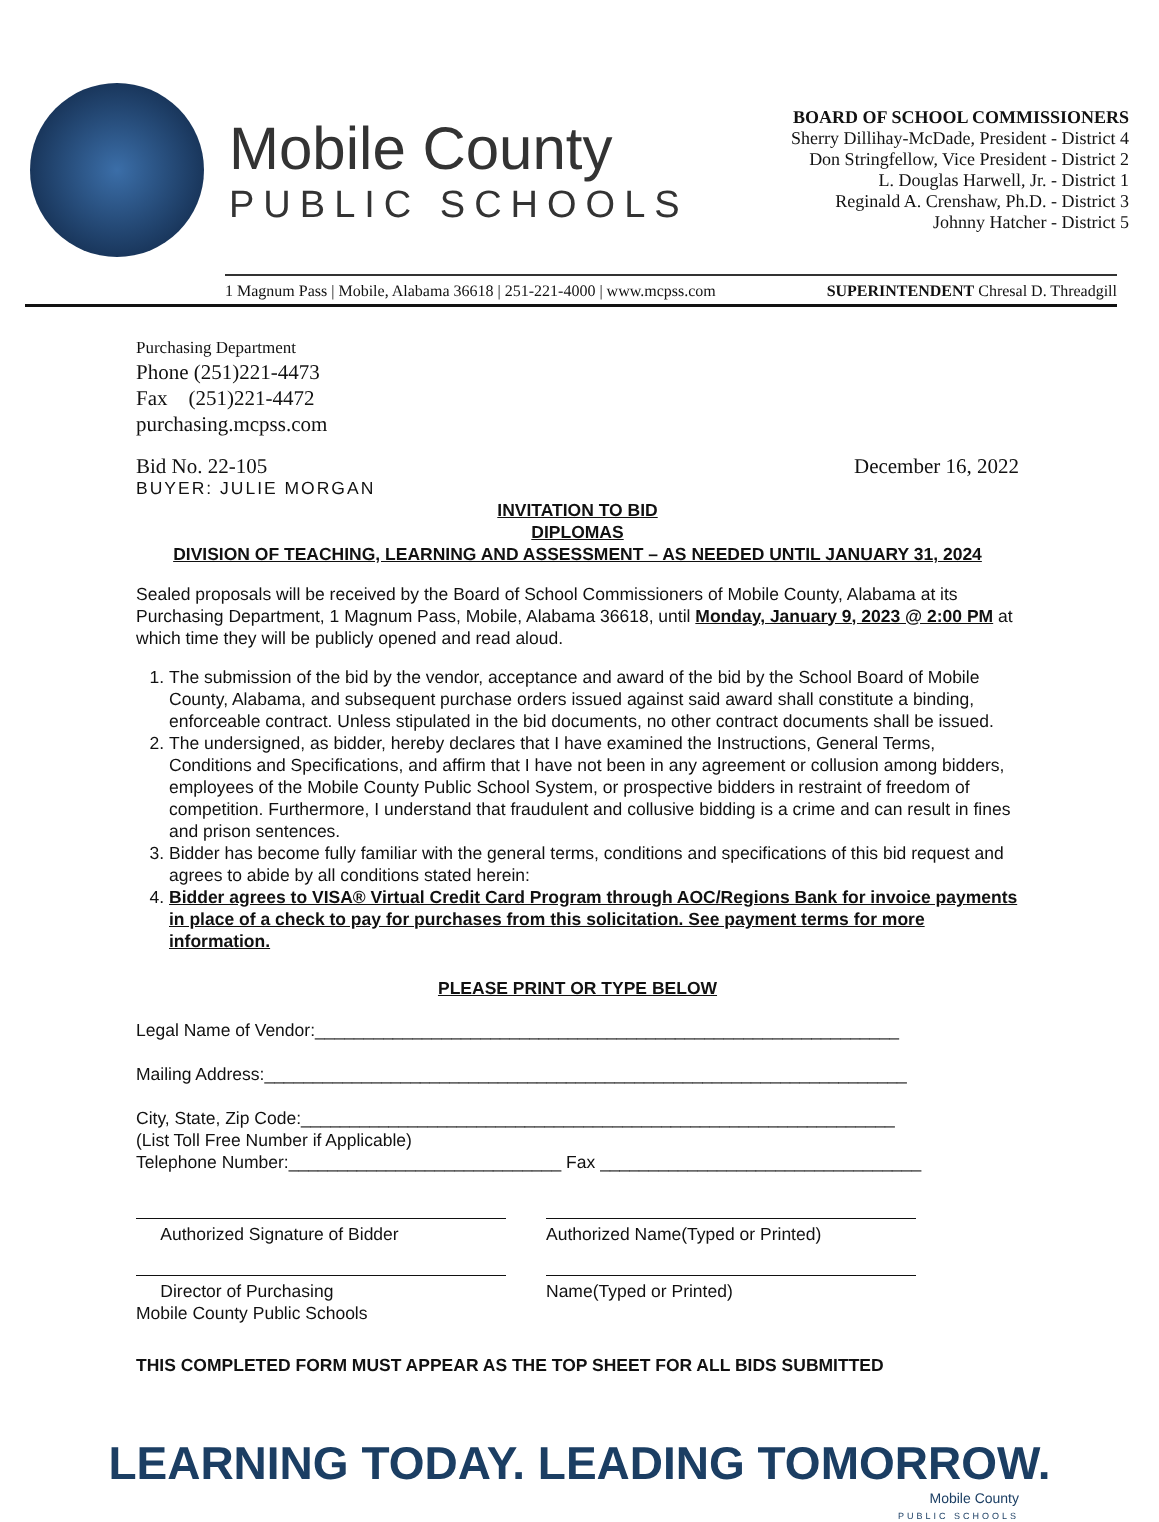Mobile County
PUBLIC SCHOOLS
BOARD OF SCHOOL COMMISSIONERS
Sherry Dillihay-McDade, President - District 4
Don Stringfellow, Vice President - District 2
L. Douglas Harwell, Jr. - District 1
Reginald A. Crenshaw, Ph.D. - District 3
Johnny Hatcher - District 5
1 Magnum Pass | Mobile, Alabama 36618 | 251-221-4000 | www.mcpss.com SUPERINTENDENT Chresal D. Threadgill
Purchasing Department
Phone (251)221-4473
Fax (251)221-4472
purchasing.mcpss.com
Bid No. 22-105 December 16, 2022
BUYER: JULIE MORGAN
INVITATION TO BID
DIPLOMAS
DIVISION OF TEACHING, LEARNING AND ASSESSMENT – AS NEEDED UNTIL JANUARY 31, 2024
Sealed proposals will be received by the Board of School Commissioners of Mobile County, Alabama at its Purchasing Department, 1 Magnum Pass, Mobile, Alabama 36618, until Monday, January 9, 2023 @ 2:00 PM at which time they will be publicly opened and read aloud.
1. The submission of the bid by the vendor, acceptance and award of the bid by the School Board of Mobile County, Alabama, and subsequent purchase orders issued against said award shall constitute a binding, enforceable contract. Unless stipulated in the bid documents, no other contract documents shall be issued.
2. The undersigned, as bidder, hereby declares that I have examined the Instructions, General Terms, Conditions and Specifications, and affirm that I have not been in any agreement or collusion among bidders, employees of the Mobile County Public School System, or prospective bidders in restraint of freedom of competition. Furthermore, I understand that fraudulent and collusive bidding is a crime and can result in fines and prison sentences.
3. Bidder has become fully familiar with the general terms, conditions and specifications of this bid request and agrees to abide by all conditions stated herein:
4. Bidder agrees to VISA® Virtual Credit Card Program through AOC/Regions Bank for invoice payments in place of a check to pay for purchases from this solicitation. See payment terms for more information.
PLEASE PRINT OR TYPE BELOW
Legal Name of Vendor:____________________________________________________________
Mailing Address:__________________________________________________________________
City, State, Zip Code:_____________________________________________________________
(List Toll Free Number if Applicable)
Telephone Number:____________________________ Fax _________________________________
Authorized Signature of Bidder Authorized Name(Typed or Printed)
Director of Purchasing
Mobile County Public Schools
Name(Typed or Printed)
THIS COMPLETED FORM MUST APPEAR AS THE TOP SHEET FOR ALL BIDS SUBMITTED
LEARNING TODAY. LEADING TOMORROW.
Mobile County
PUBLIC SCHOOLS